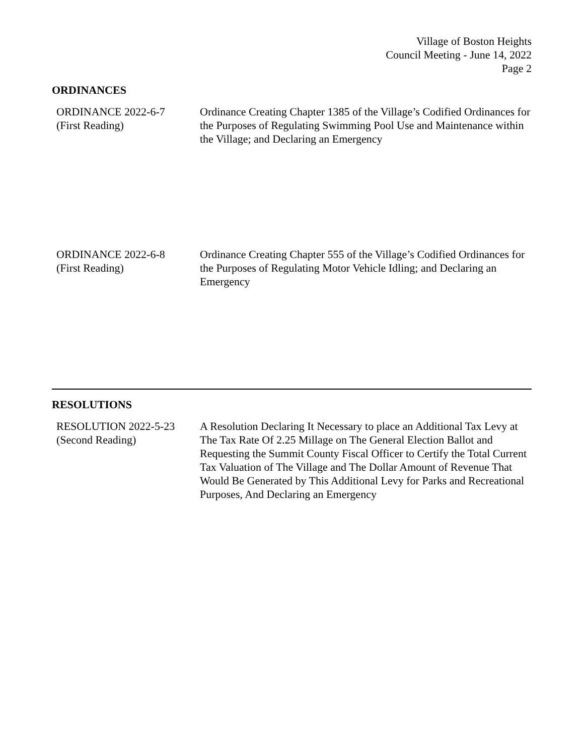Village of Boston Heights
Council Meeting - June 14, 2022
Page 2
ORDINANCES
ORDINANCE 2022-6-7
(First Reading)
Ordinance Creating Chapter 1385 of the Village’s Codified Ordinances for the Purposes of Regulating Swimming Pool Use and Maintenance within the Village; and Declaring an Emergency
ORDINANCE 2022-6-8
(First Reading)
Ordinance Creating Chapter 555 of the Village’s Codified Ordinances for the Purposes of Regulating Motor Vehicle Idling; and Declaring an Emergency
RESOLUTIONS
RESOLUTION 2022-5-23
(Second Reading)
A Resolution Declaring It Necessary to place an Additional Tax Levy at The Tax Rate Of 2.25 Millage on The General Election Ballot and Requesting the Summit County Fiscal Officer to Certify the Total Current Tax Valuation of The Village and The Dollar Amount of Revenue That Would Be Generated by This Additional Levy for Parks and Recreational Purposes, And Declaring an Emergency